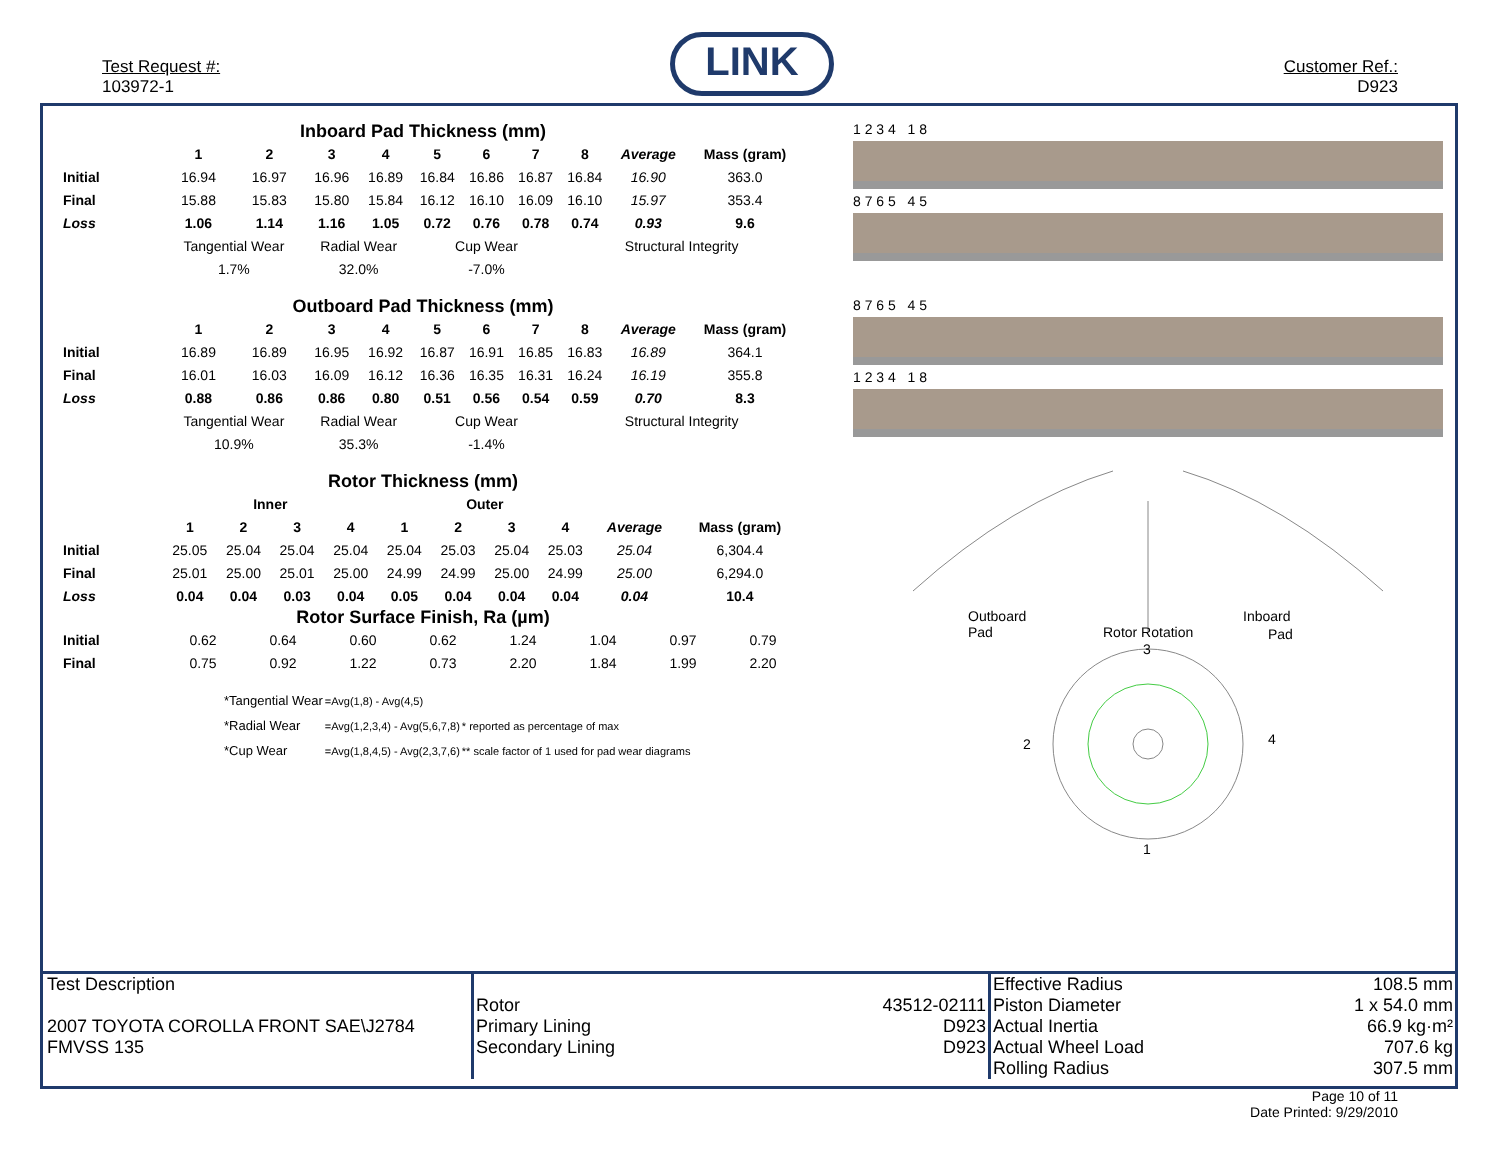Test Request #:
103972-1
LINK
Customer Ref.:
D923
Inboard Pad Thickness (mm)
| | 1 | 2 | 3 | 4 | 5 | 6 | 7 | 8 | Average | Mass (gram) |
| --- | --- | --- | --- | --- | --- | --- | --- | --- | --- | --- |
| Initial | 16.94 | 16.97 | 16.96 | 16.89 | 16.84 | 16.86 | 16.87 | 16.84 | 16.90 | 363.0 |
| Final | 15.88 | 15.83 | 15.80 | 15.84 | 16.12 | 16.10 | 16.09 | 16.10 | 15.97 | 353.4 |
| Loss | 1.06 | 1.14 | 1.16 | 1.05 | 0.72 | 0.76 | 0.78 | 0.74 | 0.93 | 9.6 |
| | Tangential Wear | | Radial Wear | | Cup Wear | | | Structural Integrity | | |
| | 1.7% | | 32.0% | | -7.0% | | | | | |
Outboard Pad Thickness (mm)
| | 1 | 2 | 3 | 4 | 5 | 6 | 7 | 8 | Average | Mass (gram) |
| --- | --- | --- | --- | --- | --- | --- | --- | --- | --- | --- |
| Initial | 16.89 | 16.89 | 16.95 | 16.92 | 16.87 | 16.91 | 16.85 | 16.83 | 16.89 | 364.1 |
| Final | 16.01 | 16.03 | 16.09 | 16.12 | 16.36 | 16.35 | 16.31 | 16.24 | 16.19 | 355.8 |
| Loss | 0.88 | 0.86 | 0.86 | 0.80 | 0.51 | 0.56 | 0.54 | 0.59 | 0.70 | 8.3 |
| | Tangential Wear | | Radial Wear | | Cup Wear | | | Structural Integrity | | |
| | 10.9% | | 35.3% | | -1.4% | | | | | |
Rotor Thickness (mm)
| | Inner | | | | Outer | | | | | |
| --- | --- | --- | --- | --- | --- | --- | --- | --- | --- | --- |
| | 1 | 2 | 3 | 4 | 1 | 2 | 3 | 4 | Average | Mass (gram) |
| Initial | 25.05 | 25.04 | 25.04 | 25.04 | 25.04 | 25.03 | 25.04 | 25.03 | 25.04 | 6,304.4 |
| Final | 25.01 | 25.00 | 25.01 | 25.00 | 24.99 | 24.99 | 25.00 | 24.99 | 25.00 | 6,294.0 |
| Loss | 0.04 | 0.04 | 0.03 | 0.04 | 0.05 | 0.04 | 0.04 | 0.04 | 0.04 | 10.4 |
Rotor Surface Finish, Ra (µm)
| Initial | 0.62 | 0.64 | 0.60 | 0.62 | 1.24 | 1.04 | 0.97 | 0.79 | | |
| Final | 0.75 | 0.92 | 1.22 | 0.73 | 2.20 | 1.84 | 1.99 | 2.20 | | |
| *Tangential Wear | =Avg(1,8) - Avg(4,5) | |
| *Radial Wear | =Avg(1,2,3,4) - Avg(5,6,7,8) | * reported as percentage of max |
| *Cup Wear | =Avg(1,8,4,5) - Avg(2,3,7,6) | ** scale factor of 1 used for pad wear diagrams |
1 2 3 4 1 8
8 7 6 5 4 5
8 7 6 5 4 5
1 2 3 4 1 8
Outboard
Pad
Rotor Rotation
Inboard
Pad
3
2
4
1
Test Description
2007 TOYOTA COROLLA FRONT SAE\J2784
FMVSS 135
Rotor
Primary Lining
Secondary Lining
43512-02111
D923
D923
Effective Radius
Piston Diameter
Actual Inertia
Actual Wheel Load
Rolling Radius
108.5 mm
1 x 54.0 mm
66.9 kg·m²
707.6 kg
307.5 mm
Page 10 of 11
Date Printed: 9/29/2010